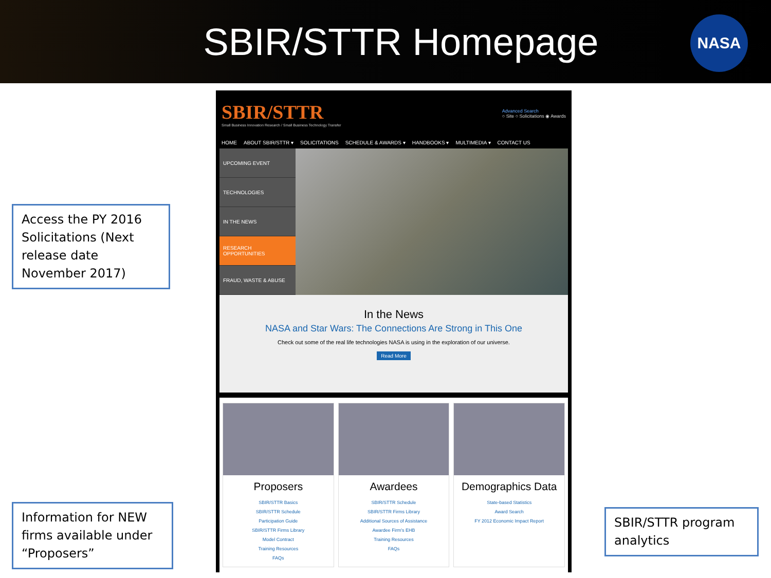SBIR/STTR Homepage
NASA
SBIR/STTR
Small Business Innovation Research / Small Business Technology Transfer
Advanced Search
○ Site ○ Solicitations ◉ Awards
HOME ABOUT SBIR/STTR ▾ SOLICITATIONS SCHEDULE & AWARDS ▾ HANDBOOKS ▾ MULTIMEDIA ▾ CONTACT US
UPCOMING EVENT
TECHNOLOGIES
IN THE NEWS
RESEARCH OPPORTUNITIES
FRAUD, WASTE & ABUSE
In the News
NASA and Star Wars: The Connections Are Strong in This One
Check out some of the real life technologies NASA is using in the exploration of our universe.
Read More
Proposers
SBIR/STTR Basics
SBIR/STTR Schedule
Participation Guide
SBIR/STTR Firms Library
Model Contract
Training Resources
FAQs
Awardees
SBIR/STTR Schedule
SBIR/STTR Firms Library
Additional Sources of Assistance
Awardee Firm's EHB
Training Resources
FAQs
Demographics Data
State-based Statistics
Award Search
FY 2012 Economic Impact Report
Access the PY 2016 Solicitations (Next release date November 2017)
Information for NEW firms available under “Proposers”
SBIR/STTR program analytics